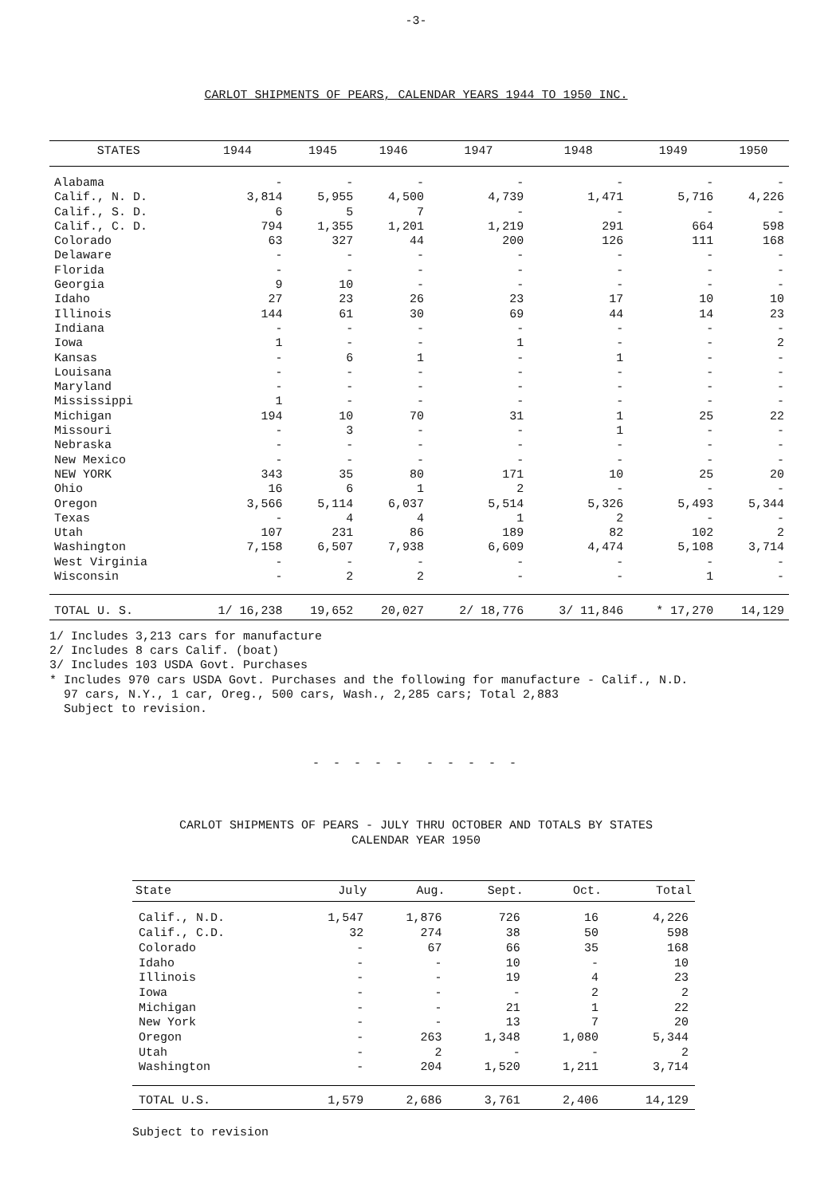-3-
CARLOT SHIPMENTS OF PEARS, CALENDAR YEARS 1944 TO 1950 INC.
| STATES | 1944 | 1945 | 1946 | 1947 | 1948 | 1949 | 1950 |
| --- | --- | --- | --- | --- | --- | --- | --- |
| Alabama | - | - | - | - | - | - | - |
| Calif., N. D. | 3,814 | 5,955 | 4,500 | 4,739 | 1,471 | 5,716 | 4,226 |
| Calif., S. D. | 6 | 5 | 7 | - | - | - | - |
| Calif., C. D. | 794 | 1,355 | 1,201 | 1,219 | 291 | 664 | 598 |
| Colorado | 63 | 327 | 44 | 200 | 126 | 111 | 168 |
| Delaware | - | - | - | - | - | - | - |
| Florida | - | - | - | - | - | - | - |
| Georgia | 9 | 10 | - | - | - | - | - |
| Idaho | 27 | 23 | 26 | 23 | 17 | 10 | 10 |
| Illinois | 144 | 61 | 30 | 69 | 44 | 14 | 23 |
| Indiana | - | - | - | - | - | - | - |
| Iowa | 1 | - | - | 1 | - | - | 2 |
| Kansas | - | 6 | 1 | - | 1 | - | - |
| Louisana | - | - | - | - | - | - | - |
| Maryland | - | - | - | - | - | - | - |
| Mississippi | 1 | - | - | - | - | - | - |
| Michigan | 194 | 10 | 70 | 31 | 1 | 25 | 22 |
| Missouri | - | 3 | - | - | 1 | - | - |
| Nebraska | - | - | - | - | - | - | - |
| New Mexico | - | - | - | - | - | - | - |
| NEW YORK | 343 | 35 | 80 | 171 | 10 | 25 | 20 |
| Ohio | 16 | 6 | 1 | 2 | - | - | - |
| Oregon | 3,566 | 5,114 | 6,037 | 5,514 | 5,326 | 5,493 | 5,344 |
| Texas | - | 4 | 4 | 1 | 2 | - | - |
| Utah | 107 | 231 | 86 | 189 | 82 | 102 | 2 |
| Washington | 7,158 | 6,507 | 7,938 | 6,609 | 4,474 | 5,108 | 3,714 |
| West Virginia | - | - | - | - | - | - | - |
| Wisconsin | - | 2 | 2 | - | - | 1 | - |
| TOTAL U. S. | 1/ 16,238 | 19,652 | 20,027 | 2/ 18,776 | 3/ 11,846 | * 17,270 | 14,129 |
1/ Includes 3,213 cars for manufacture
2/ Includes 8 cars Calif. (boat)
3/ Includes 103 USDA Govt. Purchases
* Includes 970 cars USDA Govt. Purchases and the following for manufacture - Calif., N.D.
97 cars, N.Y., 1 car, Oreg., 500 cars, Wash., 2,285 cars; Total 2,883
Subject to revision.
- - - - - - - - - -
CARLOT SHIPMENTS OF PEARS - JULY THRU OCTOBER AND TOTALS BY STATES
CALENDAR YEAR 1950
| State | July | Aug. | Sept. | Oct. | Total |
| --- | --- | --- | --- | --- | --- |
| Calif., N.D. | 1,547 | 1,876 | 726 | 16 | 4,226 |
| Calif., C.D. | 32 | 274 | 38 | 50 | 598 |
| Colorado | - | 67 | 66 | 35 | 168 |
| Idaho | - | - | 10 | - | 10 |
| Illinois | - | - | 19 | 4 | 23 |
| Iowa | - | - | - | 2 | 2 |
| Michigan | - | - | 21 | 1 | 22 |
| New York | - | - | 13 | 7 | 20 |
| Oregon | - | 263 | 1,348 | 1,080 | 5,344 |
| Utah | - | 2 | - | - | 2 |
| Washington | - | 204 | 1,520 | 1,211 | 3,714 |
| TOTAL U.S. | 1,579 | 2,686 | 3,761 | 2,406 | 14,129 |
Subject to revision